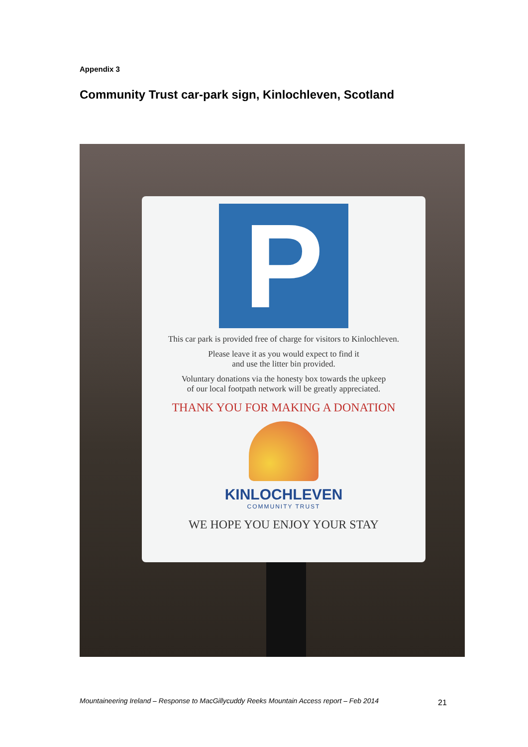Appendix 3
Community Trust car-park sign, Kinlochleven, Scotland
P
This car park is provided free of charge for visitors to Kinlochleven.
Please leave it as you would expect to find it
and use the litter bin provided.
Voluntary donations via the honesty box towards the upkeep
of our local footpath network will be greatly appreciated.
THANK YOU FOR MAKING A DONATION
KINLOCHLEVEN
COMMUNITY TRUST
WE HOPE YOU ENJOY YOUR STAY
Mountaineering Ireland – Response to MacGillycuddy Reeks Mountain Access report – Feb 2014
21